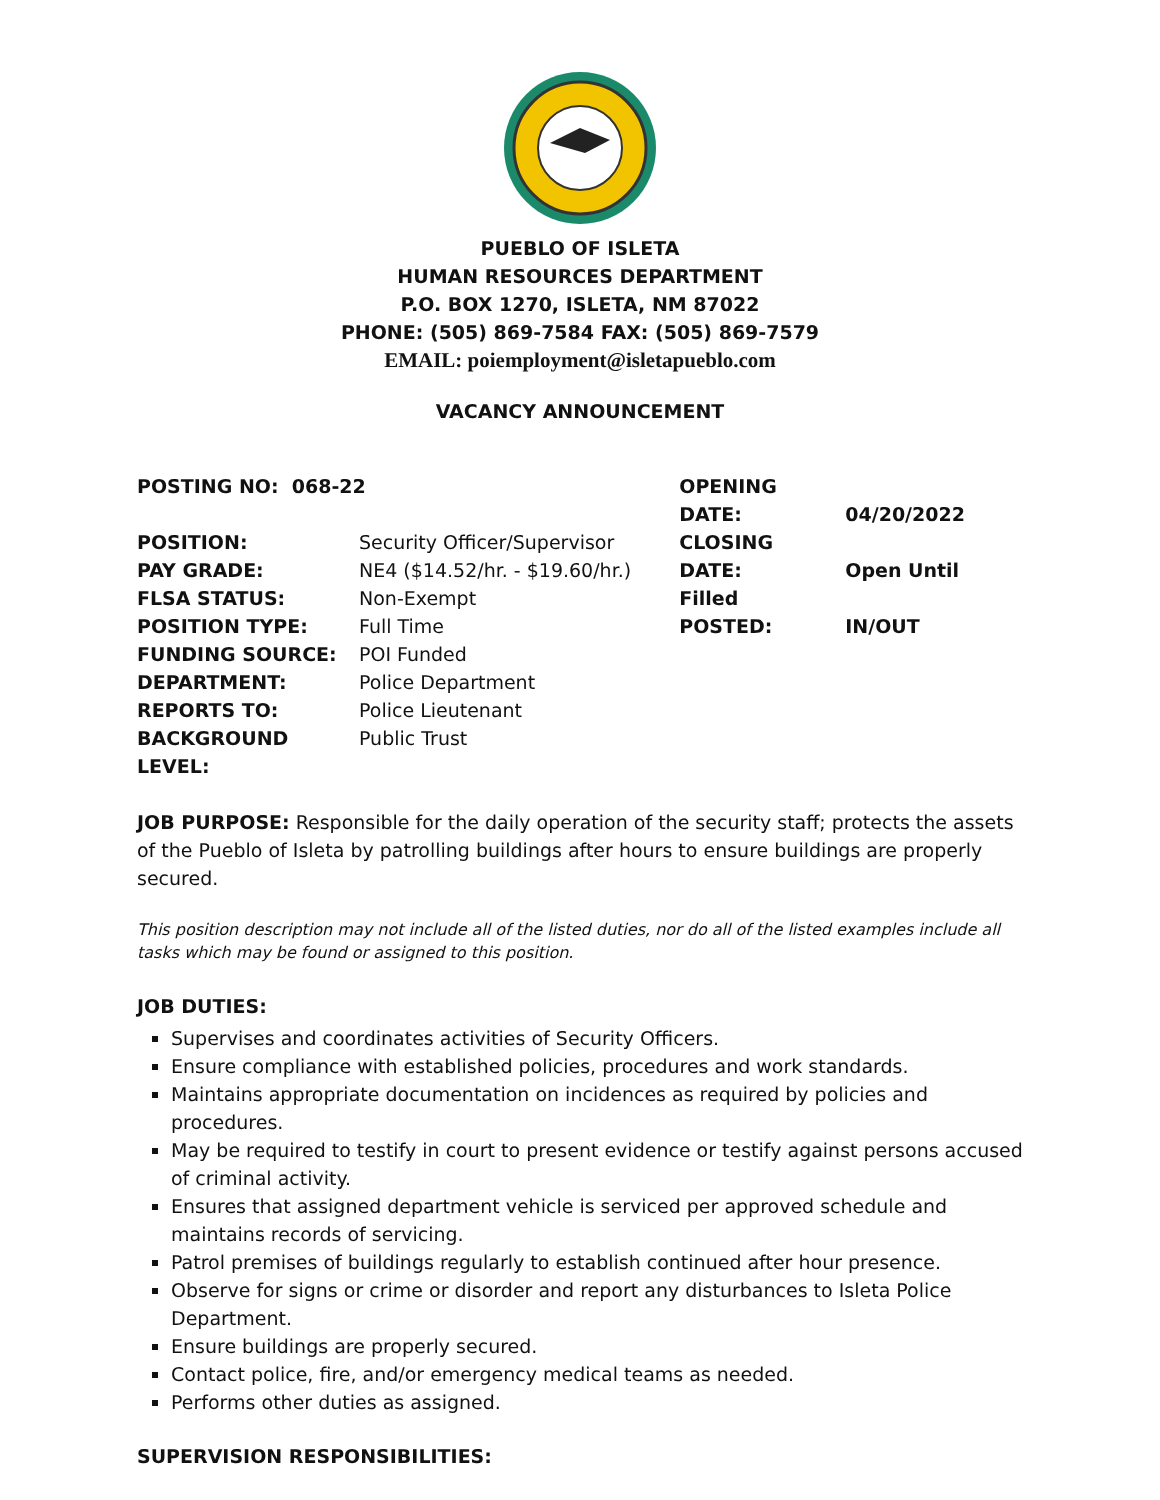PUEBLO OF ISLETA
HUMAN RESOURCES DEPARTMENT
P.O. BOX 1270, ISLETA, NM 87022
PHONE: (505) 869-7584 FAX: (505) 869-7579
EMAIL: poiemployment@isletapueblo.com
VACANCY ANNOUNCEMENT
POSTING NO: 068-22
POSITION: Security Officer/Supervisor
PAY GRADE: NE4 ($14.52/hr. - $19.60/hr.)
FLSA STATUS: Non-Exempt
POSITION TYPE: Full Time
FUNDING SOURCE: POI Funded
DEPARTMENT: Police Department
REPORTS TO: Police Lieutenant
BACKGROUND LEVEL: Public Trust
OPENING DATE: 04/20/2022
CLOSING DATE: Open Until Filled
POSTED: IN/OUT
JOB PURPOSE: Responsible for the daily operation of the security staff; protects the assets of the Pueblo of Isleta by patrolling buildings after hours to ensure buildings are properly secured.
This position description may not include all of the listed duties, nor do all of the listed examples include all tasks which may be found or assigned to this position.
JOB DUTIES:
Supervises and coordinates activities of Security Officers.
Ensure compliance with established policies, procedures and work standards.
Maintains appropriate documentation on incidences as required by policies and procedures.
May be required to testify in court to present evidence or testify against persons accused of criminal activity.
Ensures that assigned department vehicle is serviced per approved schedule and maintains records of servicing.
Patrol premises of buildings regularly to establish continued after hour presence.
Observe for signs or crime or disorder and report any disturbances to Isleta Police Department.
Ensure buildings are properly secured.
Contact police, fire, and/or emergency medical teams as needed.
Performs other duties as assigned.
SUPERVISION RESPONSIBILITIES: